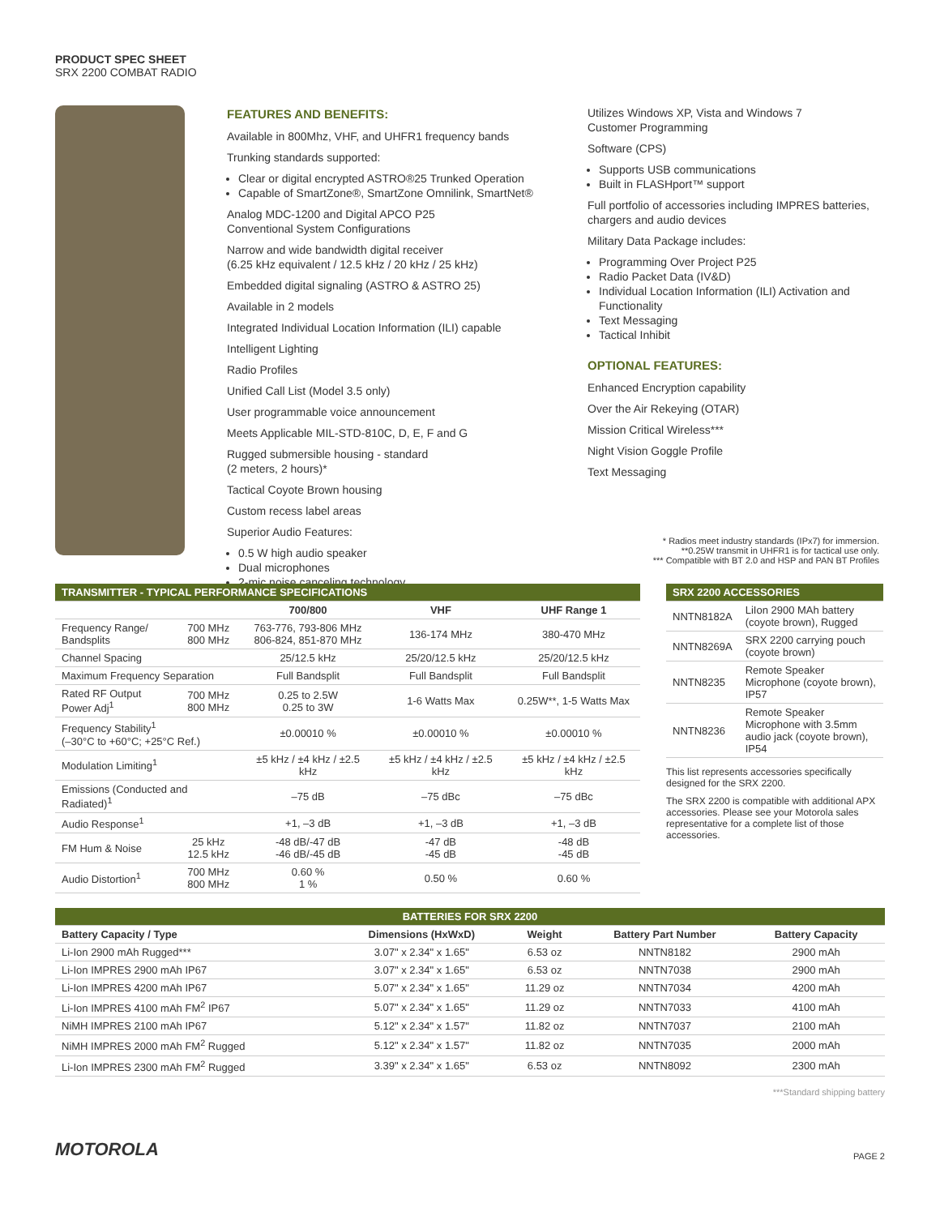PRODUCT SPEC SHEET
SRX 2200 COMBAT RADIO
FEATURES AND BENEFITS:
Available in 800Mhz, VHF, and UHFR1 frequency bands
Trunking standards supported:
Clear or digital encrypted ASTRO®25 Trunked Operation
Capable of SmartZone®, SmartZone Omnilink, SmartNet®
Analog MDC-1200 and Digital APCO P25
Conventional System Configurations
Narrow and wide bandwidth digital receiver
(6.25 kHz equivalent / 12.5 kHz / 20 kHz / 25 kHz)
Embedded digital signaling (ASTRO & ASTRO 25)
Available in 2 models
Integrated Individual Location Information (ILI) capable
Intelligent Lighting
Radio Profiles
Unified Call List (Model 3.5 only)
User programmable voice announcement
Meets Applicable MIL-STD-810C, D, E, F and G
Rugged submersible housing - standard
(2 meters, 2 hours)*
Tactical Coyote Brown housing
Custom recess label areas
Superior Audio Features:
0.5 W high audio speaker
Dual microphones
2-mic noise canceling technology
Utilizes Windows XP, Vista and Windows 7
Customer Programming
Software (CPS)
Supports USB communications
Built in FLASHport™ support
Full portfolio of accessories including IMPRES batteries, chargers and audio devices
Military Data Package includes:
Programming Over Project P25
Radio Packet Data (IV&D)
Individual Location Information (ILI) Activation and Functionality
Text Messaging
Tactical Inhibit
OPTIONAL FEATURES:
Enhanced Encryption capability
Over the Air Rekeying (OTAR)
Mission Critical Wireless***
Night Vision Goggle Profile
Text Messaging
* Radios meet industry standards (IPx7) for immersion.
**0.25W transmit in UHFR1 is for tactical use only.
*** Compatible with BT 2.0 and HSP and PAN BT Profiles
| TRANSMITTER - TYPICAL PERFORMANCE SPECIFICATIONS | | | | |
| --- | --- | --- | --- | --- |
| | | 700/800 | VHF | UHF Range 1 |
| Frequency Range/ Bandsplits | 700 MHz 800 MHz | 763-776, 793-806 MHz 806-824, 851-870 MHz | 136-174 MHz | 380-470 MHz |
| Channel Spacing | | 25/12.5 kHz | 25/20/12.5 kHz | 25/20/12.5 kHz |
| Maximum Frequency Separation | | Full Bandsplit | Full Bandsplit | Full Bandsplit |
| Rated RF Output Power Adj<sup>1</sup> | 700 MHz 800 MHz | 0.25 to 2.5W 0.25 to 3W | 1-6 Watts Max | 0.25W**, 1-5 Watts Max |
| Frequency Stability<sup>1</sup> (–30°C to +60°C; +25°C Ref.) | | ±0.00010 % | ±0.00010 % | ±0.00010 % |
| Modulation Limiting<sup>1</sup> | | ±5 kHz / ±4 kHz / ±2.5 kHz | ±5 kHz / ±4 kHz / ±2.5 kHz | ±5 kHz / ±4 kHz / ±2.5 kHz |
| Emissions (Conducted and Radiated)<sup>1</sup> | | –75 dB | –75 dBc | –75 dBc |
| Audio Response<sup>1</sup> | | +1, –3 dB | +1, –3 dB | +1, –3 dB |
| FM Hum & Noise | 25 kHz 12.5 kHz | -48 dB/-47 dB -46 dB/-45 dB | -47 dB -45 dB | -48 dB -45 dB |
| Audio Distortion<sup>1</sup> | 700 MHz 800 MHz | 0.60 % 1 % | 0.50 % | 0.60 % |
| SRX 2200 ACCESSORIES | |
| --- | --- |
| NNTN8182A | LiIon 2900 MAh battery (coyote brown), Rugged |
| NNTN8269A | SRX 2200 carrying pouch (coyote brown) |
| NNTN8235 | Remote Speaker Microphone (coyote brown), IP57 |
| NNTN8236 | Remote Speaker Microphone with 3.5mm audio jack (coyote brown), IP54 |
This list represents accessories specifically designed for the SRX 2200.
The SRX 2200 is compatible with additional APX accessories. Please see your Motorola sales representative for a complete list of those accessories.
| BATTERIES FOR SRX 2200 | | | | |
| --- | --- | --- | --- | --- |
| Battery Capacity / Type | Dimensions (HxWxD) | Weight | Battery Part Number | Battery Capacity |
| Li-Ion 2900 mAh Rugged*** | 3.07" x 2.34" x 1.65" | 6.53 oz | NNTN8182 | 2900 mAh |
| Li-Ion IMPRES 2900 mAh IP67 | 3.07" x 2.34" x 1.65" | 6.53 oz | NNTN7038 | 2900 mAh |
| Li-Ion IMPRES 4200 mAh IP67 | 5.07" x 2.34" x 1.65" | 11.29 oz | NNTN7034 | 4200 mAh |
| Li-Ion IMPRES 4100 mAh FM<sup>2</sup> IP67 | 5.07" x 2.34" x 1.65" | 11.29 oz | NNTN7033 | 4100 mAh |
| NiMH IMPRES 2100 mAh IP67 | 5.12" x 2.34" x 1.57" | 11.82 oz | NNTN7037 | 2100 mAh |
| NiMH IMPRES 2000 mAh FM<sup>2</sup> Rugged | 5.12" x 2.34" x 1.57" | 11.82 oz | NNTN7035 | 2000 mAh |
| Li-Ion IMPRES 2300 mAh FM<sup>2</sup> Rugged | 3.39" x 2.34" x 1.65" | 6.53 oz | NNTN8092 | 2300 mAh |
***Standard shipping battery
MOTOROLA PAGE 2